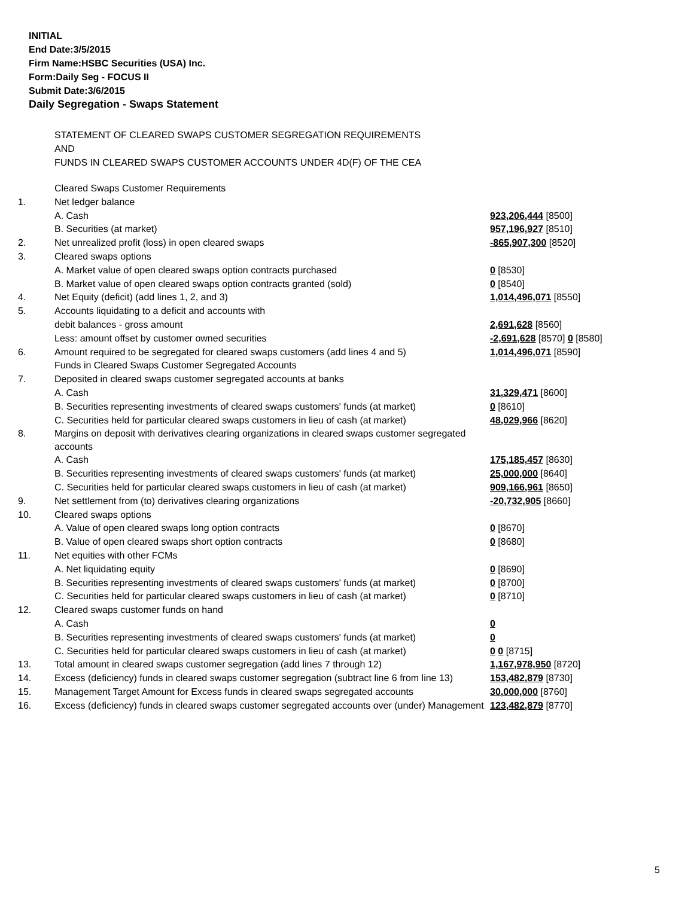INITIAL
End Date:3/5/2015
Firm Name:HSBC Securities (USA) Inc.
Form:Daily Seg - FOCUS II
Submit Date:3/6/2015
Daily Segregation - Swaps Statement
STATEMENT OF CLEARED SWAPS CUSTOMER SEGREGATION REQUIREMENTS
AND
FUNDS IN CLEARED SWAPS CUSTOMER ACCOUNTS UNDER 4D(F) OF THE CEA
| | Cleared Swaps Customer Requirements | |
| 1. | Net ledger balance | |
| | A. Cash | 923,206,444 [8500] |
| | B. Securities (at market) | 957,196,927 [8510] |
| 2. | Net unrealized profit (loss) in open cleared swaps | -865,907,300 [8520] |
| 3. | Cleared swaps options | |
| | A. Market value of open cleared swaps option contracts purchased | 0 [8530] |
| | B. Market value of open cleared swaps option contracts granted (sold) | 0 [8540] |
| 4. | Net Equity (deficit) (add lines 1, 2, and 3) | 1,014,496,071 [8550] |
| 5. | Accounts liquidating to a deficit and accounts with | |
| | debit balances - gross amount | 2,691,628 [8560] |
| | Less: amount offset by customer owned securities | -2,691,628 [8570] 0 [8580] |
| 6. | Amount required to be segregated for cleared swaps customers (add lines 4 and 5) | 1,014,496,071 [8590] |
| | Funds in Cleared Swaps Customer Segregated Accounts | |
| 7. | Deposited in cleared swaps customer segregated accounts at banks | |
| | A. Cash | 31,329,471 [8600] |
| | B. Securities representing investments of cleared swaps customers' funds (at market) | 0 [8610] |
| | C. Securities held for particular cleared swaps customers in lieu of cash (at market) | 48,029,966 [8620] |
| 8. | Margins on deposit with derivatives clearing organizations in cleared swaps customer segregated accounts | |
| | A. Cash | 175,185,457 [8630] |
| | B. Securities representing investments of cleared swaps customers' funds (at market) | 25,000,000 [8640] |
| | C. Securities held for particular cleared swaps customers in lieu of cash (at market) | 909,166,961 [8650] |
| 9. | Net settlement from (to) derivatives clearing organizations | -20,732,905 [8660] |
| 10. | Cleared swaps options | |
| | A. Value of open cleared swaps long option contracts | 0 [8670] |
| | B. Value of open cleared swaps short option contracts | 0 [8680] |
| 11. | Net equities with other FCMs | |
| | A. Net liquidating equity | 0 [8690] |
| | B. Securities representing investments of cleared swaps customers' funds (at market) | 0 [8700] |
| | C. Securities held for particular cleared swaps customers in lieu of cash (at market) | 0 [8710] |
| 12. | Cleared swaps customer funds on hand | |
| | A. Cash | 0 |
| | B. Securities representing investments of cleared swaps customers' funds (at market) | 0 |
| | C. Securities held for particular cleared swaps customers in lieu of cash (at market) | 0 0 [8715] |
| 13. | Total amount in cleared swaps customer segregation (add lines 7 through 12) | 1,167,978,950 [8720] |
| 14. | Excess (deficiency) funds in cleared swaps customer segregation (subtract line 6 from line 13) | 153,482,879 [8730] |
| 15. | Management Target Amount for Excess funds in cleared swaps segregated accounts | 30,000,000 [8760] |
| 16. | Excess (deficiency) funds in cleared swaps customer segregated accounts over (under) Management | 123,482,879 [8770] |
5